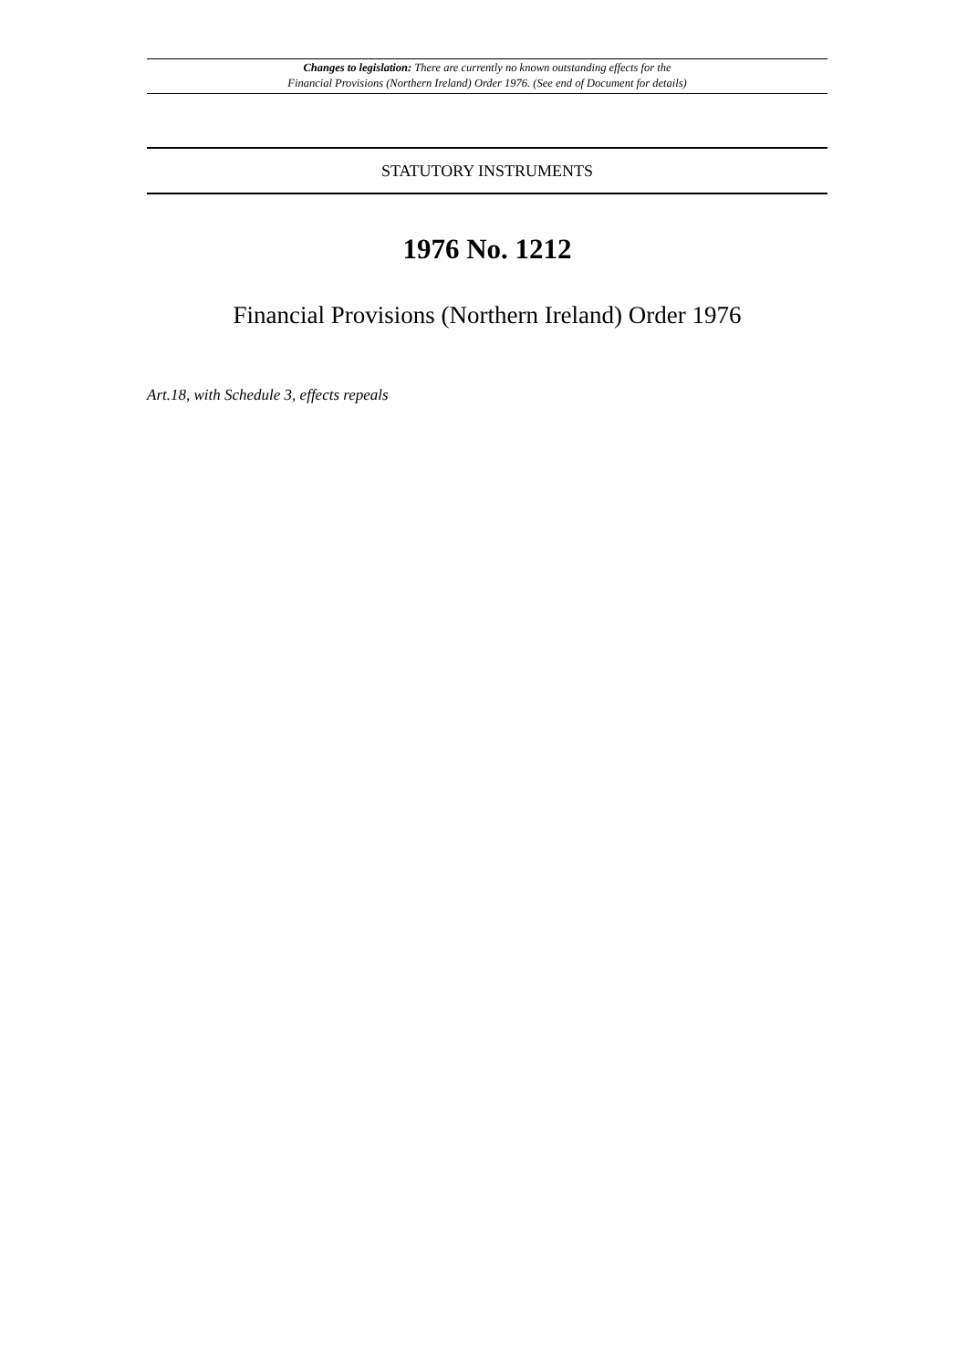Changes to legislation: There are currently no known outstanding effects for the
Financial Provisions (Northern Ireland) Order 1976. (See end of Document for details)
STATUTORY INSTRUMENTS
1976 No. 1212
Financial Provisions (Northern Ireland) Order 1976
Art.18, with Schedule 3, effects repeals